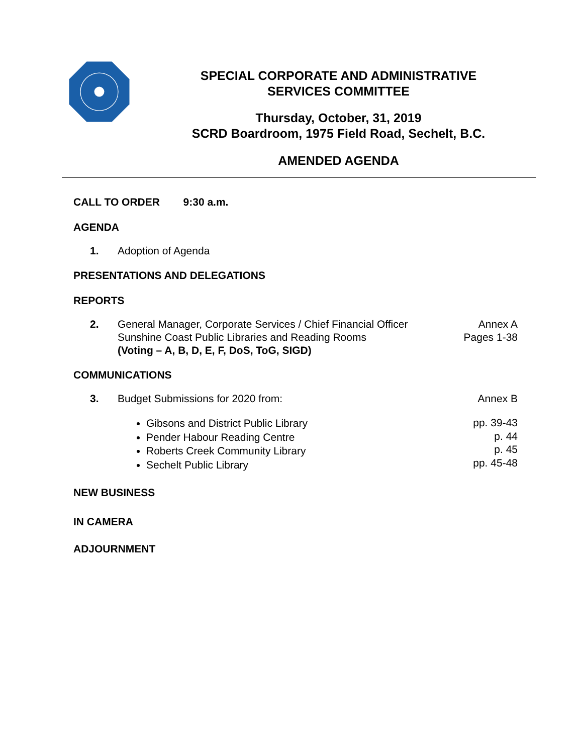SPECIAL CORPORATE AND ADMINISTRATIVE
SERVICES COMMITTEE
Thursday, October, 31, 2019
SCRD Boardroom, 1975 Field Road, Sechelt, B.C.
AMENDED AGENDA
CALL TO ORDER 9:30 a.m.
AGENDA
1. Adoption of Agenda
PRESENTATIONS AND DELEGATIONS
REPORTS
2. General Manager, Corporate Services / Chief Financial Officer
Sunshine Coast Public Libraries and Reading Rooms
(Voting – A, B, D, E, F, DoS, ToG, SIGD)
Annex A
Pages 1-38
COMMUNICATIONS
3. Budget Submissions for 2020 from:
Annex B
Gibsons and District Public Library
Pender Habour Reading Centre
Roberts Creek Community Library
Sechelt Public Library
pp. 39-43
p. 44
p. 45
pp. 45-48
NEW BUSINESS
IN CAMERA
ADJOURNMENT